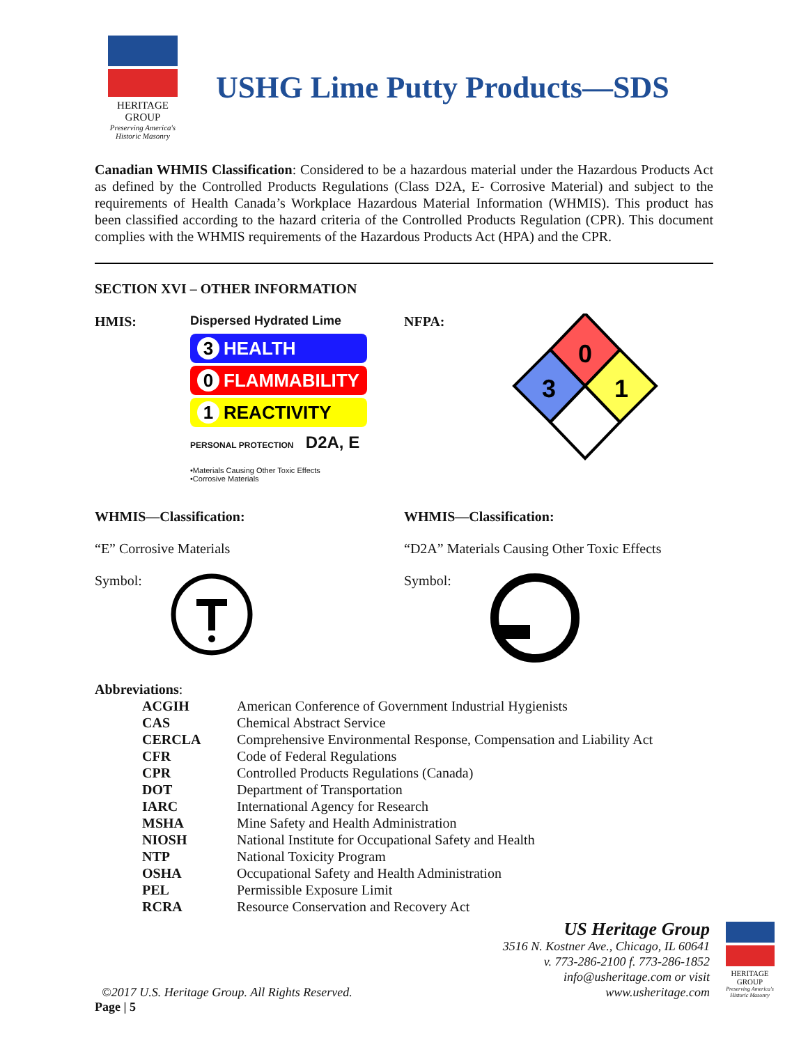HERITAGE
GROUP
Preserving America's Historic Masonry
USHG Lime Putty Products—SDS
Canadian WHMIS Classification: Considered to be a hazardous material under the Hazardous Products Act as defined by the Controlled Products Regulations (Class D2A, E- Corrosive Material) and subject to the requirements of Health Canada’s Workplace Hazardous Material Information (WHMIS). This product has been classified according to the hazard criteria of the Controlled Products Regulation (CPR). This document complies with the WHMIS requirements of the Hazardous Products Act (HPA) and the CPR.
SECTION XVI – OTHER INFORMATION
HMIS: Dispersed Hydrated Lime
3 HEALTH
0 FLAMMABILITY
1 REACTIVITY
PERSONAL PROTECTION D2A, E
•Materials Causing Other Toxic Effects
•Corrosive Materials
NFPA:
0
3
1
WHMIS—Classification:
“E” Corrosive Materials
Symbol:
WHMIS—Classification:
“D2A” Materials Causing Other Toxic Effects
Symbol:
Abbreviations:
| ACGIH | American Conference of Government Industrial Hygienists |
| CAS | Chemical Abstract Service |
| CERCLA | Comprehensive Environmental Response, Compensation and Liability Act |
| CFR | Code of Federal Regulations |
| CPR | Controlled Products Regulations (Canada) |
| DOT | Department of Transportation |
| IARC | International Agency for Research |
| MSHA | Mine Safety and Health Administration |
| NIOSH | National Institute for Occupational Safety and Health |
| NTP | National Toxicity Program |
| OSHA | Occupational Safety and Health Administration |
| PEL | Permissible Exposure Limit |
| RCRA | Resource Conservation and Recovery Act |
©2017 U.S. Heritage Group. All Rights Reserved.
US Heritage Group
3516 N. Kostner Ave., Chicago, IL 60641
v. 773-286-2100 f. 773-286-1852
info@usheritage.com or visit
www.usheritage.com
HERITAGE
GROUP
Preserving America's Historic Masonry
Page | 5